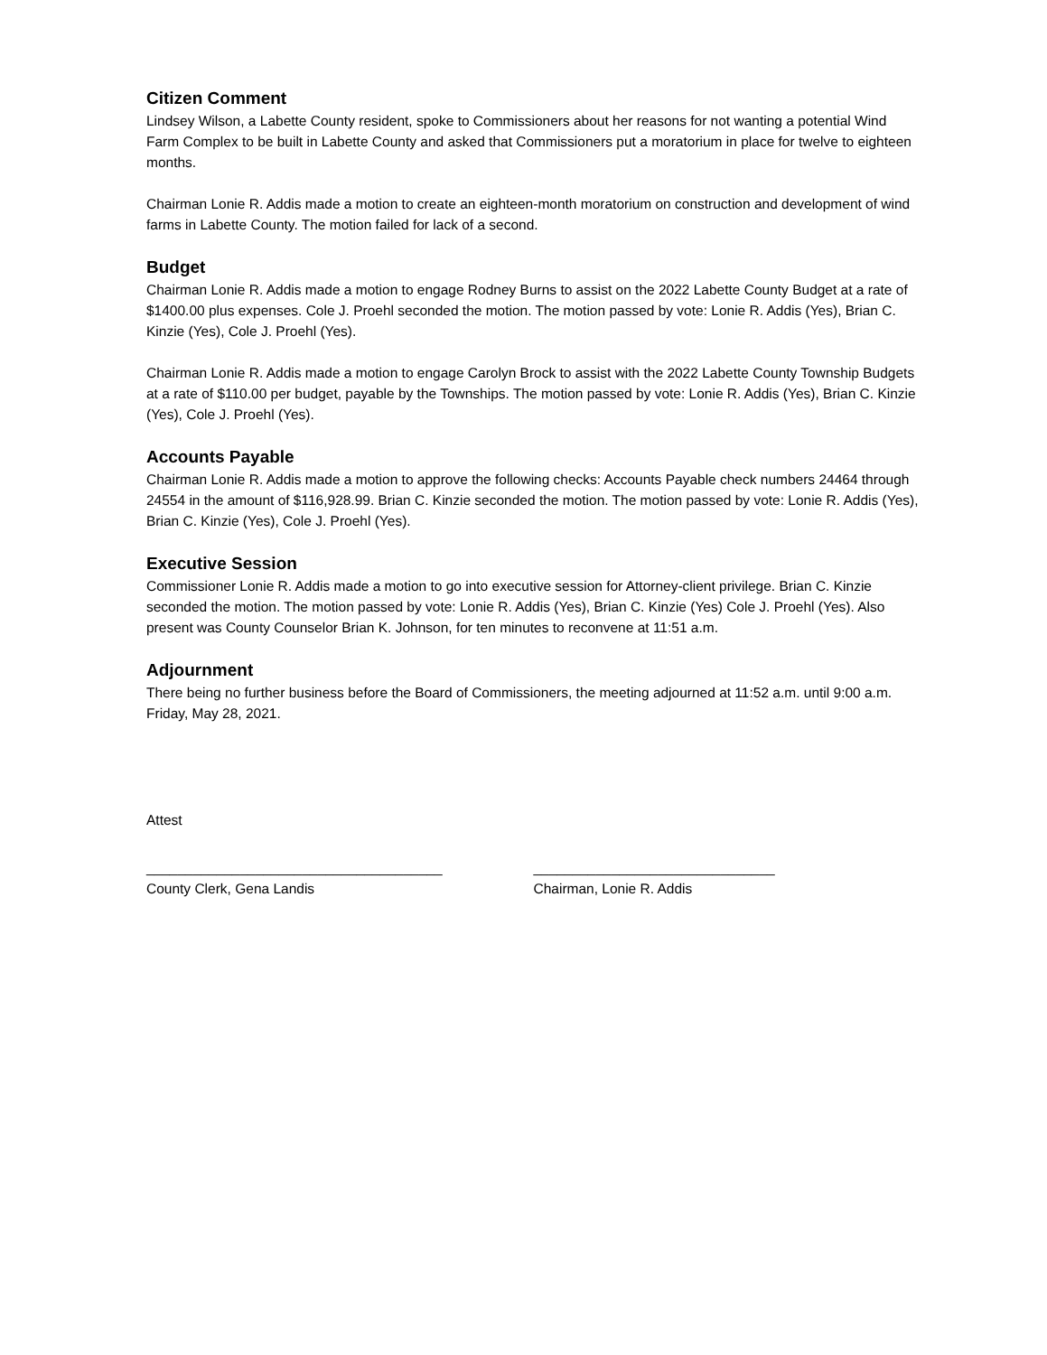Citizen Comment
Lindsey Wilson, a Labette County resident, spoke to Commissioners about her reasons for not wanting a potential Wind Farm Complex to be built in Labette County and asked that Commissioners put a moratorium in place for twelve to eighteen months.
Chairman Lonie R. Addis made a motion to create an eighteen-month moratorium on construction and development of wind farms in Labette County. The motion failed for lack of a second.
Budget
Chairman Lonie R. Addis made a motion to engage Rodney Burns to assist on the 2022 Labette County Budget at a rate of $1400.00 plus expenses. Cole J. Proehl seconded the motion. The motion passed by vote: Lonie R. Addis (Yes), Brian C. Kinzie (Yes), Cole J. Proehl (Yes).
Chairman Lonie R. Addis made a motion to engage Carolyn Brock to assist with the 2022 Labette County Township Budgets at a rate of $110.00 per budget, payable by the Townships. The motion passed by vote: Lonie R. Addis (Yes), Brian C. Kinzie (Yes), Cole J. Proehl (Yes).
Accounts Payable
Chairman Lonie R. Addis made a motion to approve the following checks: Accounts Payable check numbers 24464 through 24554 in the amount of $116,928.99. Brian C. Kinzie seconded the motion. The motion passed by vote: Lonie R. Addis (Yes), Brian C. Kinzie (Yes), Cole J. Proehl (Yes).
Executive Session
Commissioner Lonie R. Addis made a motion to go into executive session for Attorney-client privilege. Brian C. Kinzie seconded the motion. The motion passed by vote: Lonie R. Addis (Yes), Brian C. Kinzie (Yes) Cole J. Proehl (Yes). Also present was County Counselor Brian K. Johnson, for ten minutes to reconvene at 11:51 a.m.
Adjournment
There being no further business before the Board of Commissioners, the meeting adjourned at 11:52 a.m. until 9:00 a.m. Friday, May 28, 2021.
Attest
______________________________________
County Clerk, Gena Landis
_______________________________
Chairman, Lonie R. Addis